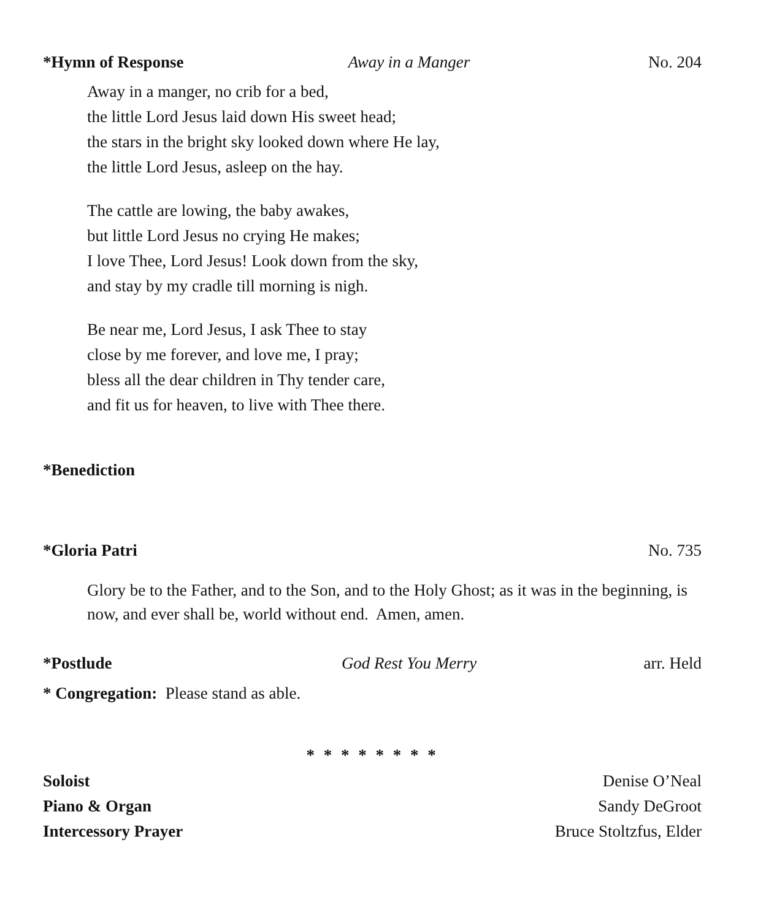*Hymn of Response Away in a Manger No. 204
Away in a manger, no crib for a bed,
the little Lord Jesus laid down His sweet head;
the stars in the bright sky looked down where He lay,
the little Lord Jesus, asleep on the hay.
The cattle are lowing, the baby awakes,
but little Lord Jesus no crying He makes;
I love Thee, Lord Jesus! Look down from the sky,
and stay by my cradle till morning is nigh.
Be near me, Lord Jesus, I ask Thee to stay
close by me forever, and love me, I pray;
bless all the dear children in Thy tender care,
and fit us for heaven, to live with Thee there.
*Benediction
*Gloria Patri No. 735
Glory be to the Father, and to the Son, and to the Holy Ghost; as it was in the beginning, is now, and ever shall be, world without end. Amen, amen.
*Postlude God Rest You Merry arr. Held
* Congregation: Please stand as able.
* * * * * * * *
Soloist Denise O’Neal
Piano & Organ Sandy DeGroot
Intercessory Prayer Bruce Stoltzfus, Elder